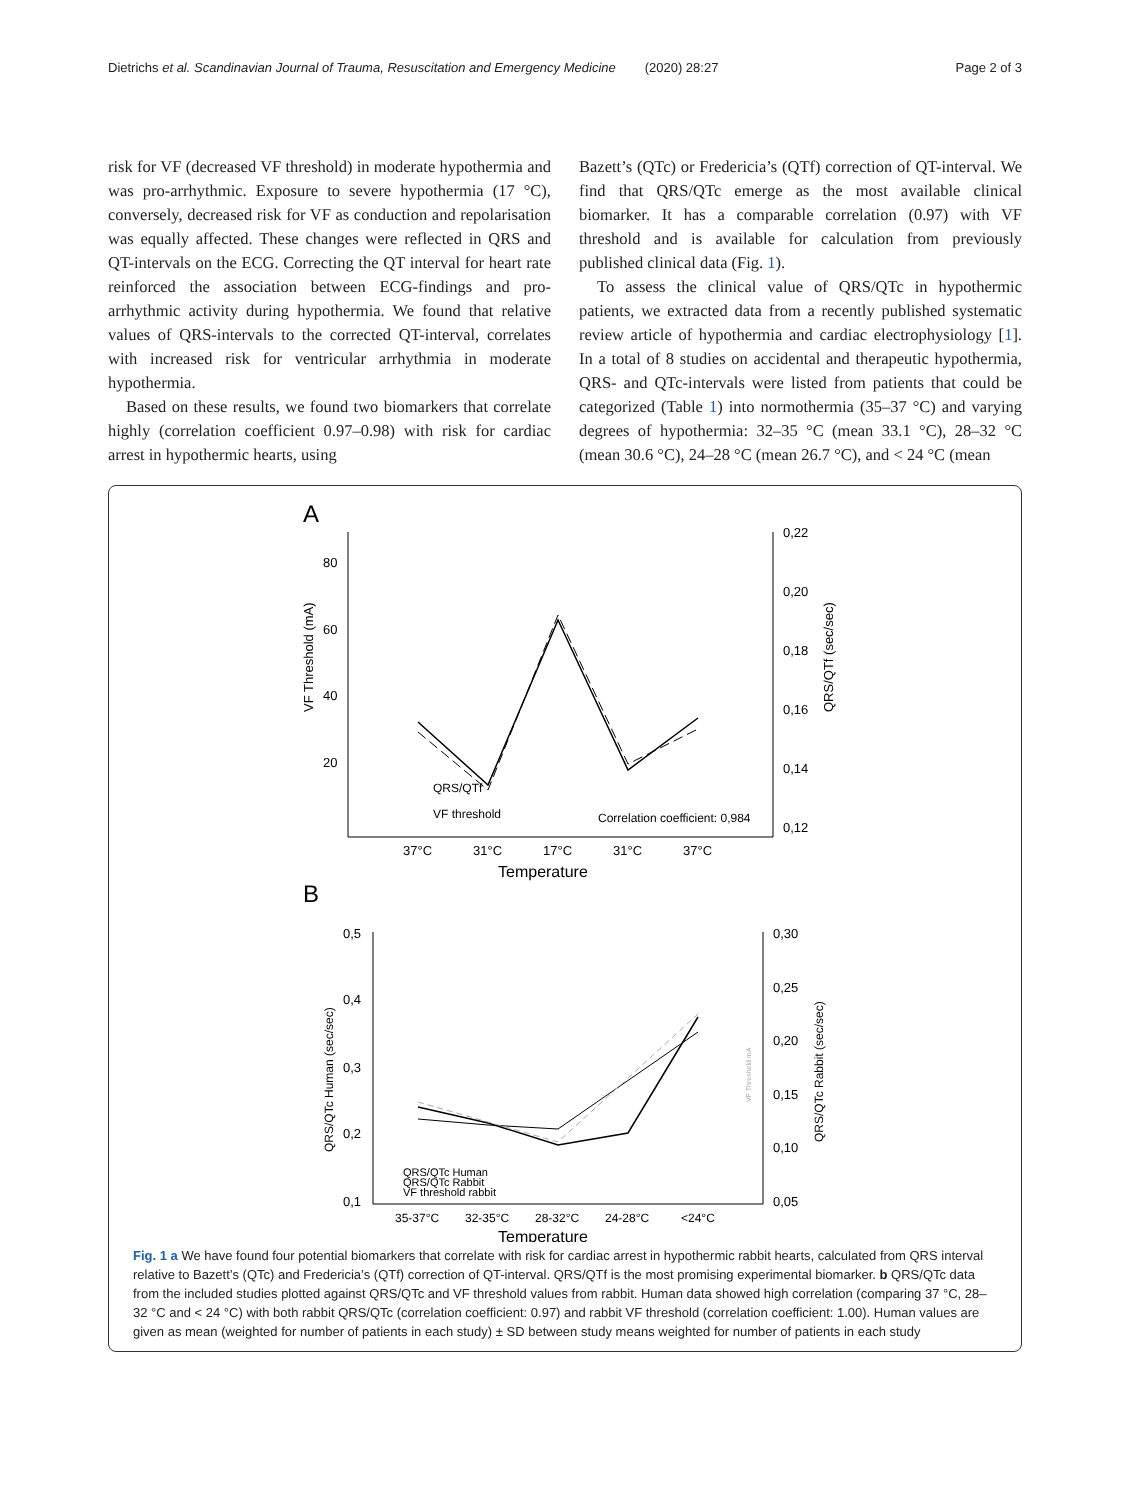Dietrichs et al. Scandinavian Journal of Trauma, Resuscitation and Emergency Medicine (2020) 28:27 Page 2 of 3
risk for VF (decreased VF threshold) in moderate hypothermia and was pro-arrhythmic. Exposure to severe hypothermia (17 °C), conversely, decreased risk for VF as conduction and repolarisation was equally affected. These changes were reflected in QRS and QT-intervals on the ECG. Correcting the QT interval for heart rate reinforced the association between ECG-findings and pro-arrhythmic activity during hypothermia. We found that relative values of QRS-intervals to the corrected QT-interval, correlates with increased risk for ventricular arrhythmia in moderate hypothermia.
Based on these results, we found two biomarkers that correlate highly (correlation coefficient 0.97–0.98) with risk for cardiac arrest in hypothermic hearts, using
Bazett’s (QTc) or Fredericia’s (QTf) correction of QT-interval. We find that QRS/QTc emerge as the most available clinical biomarker. It has a comparable correlation (0.97) with VF threshold and is available for calculation from previously published clinical data (Fig. 1).
To assess the clinical value of QRS/QTc in hypothermic patients, we extracted data from a recently published systematic review article of hypothermia and cardiac electrophysiology [1]. In a total of 8 studies on accidental and therapeutic hypothermia, QRS- and QTc-intervals were listed from patients that could be categorized (Table 1) into normothermia (35–37 °C) and varying degrees of hypothermia: 32–35 °C (mean 33.1 °C), 28–32 °C (mean 30.6 °C), 24–28 °C (mean 26.7 °C), and < 24 °C (mean
A
80
60
40
20
0,22
0,20
0,18
0,16
0,14
0,12
VF Threshold (mA)
QRS/QTf (sec/sec)
Correlation coefficient: 0,984
QRS/QTf
VF threshold
37°C
31°C
17°C
31°C
37°C
Temperature
B
0,5
0,4
0,3
0,2
0,1
0,30
0,25
0,20
0,15
0,10
0,05
QRS/QTc Human (sec/sec)
QRS/QTc Rabbit (sec/sec)
VF Threshold mA
QRS/QTc Human
QRS/QTc Rabbit
VF threshold rabbit
35-37°C
32-35°C
28-32°C
24-28°C
<24°C
Temperature
Fig. 1 a We have found four potential biomarkers that correlate with risk for cardiac arrest in hypothermic rabbit hearts, calculated from QRS interval relative to Bazett’s (QTc) and Fredericia’s (QTf) correction of QT-interval. QRS/QTf is the most promising experimental biomarker. b QRS/QTc data from the included studies plotted against QRS/QTc and VF threshold values from rabbit. Human data showed high correlation (comparing 37 °C, 28–32 °C and < 24 °C) with both rabbit QRS/QTc (correlation coefficient: 0.97) and rabbit VF threshold (correlation coefficient: 1.00). Human values are given as mean (weighted for number of patients in each study) ± SD between study means weighted for number of patients in each study